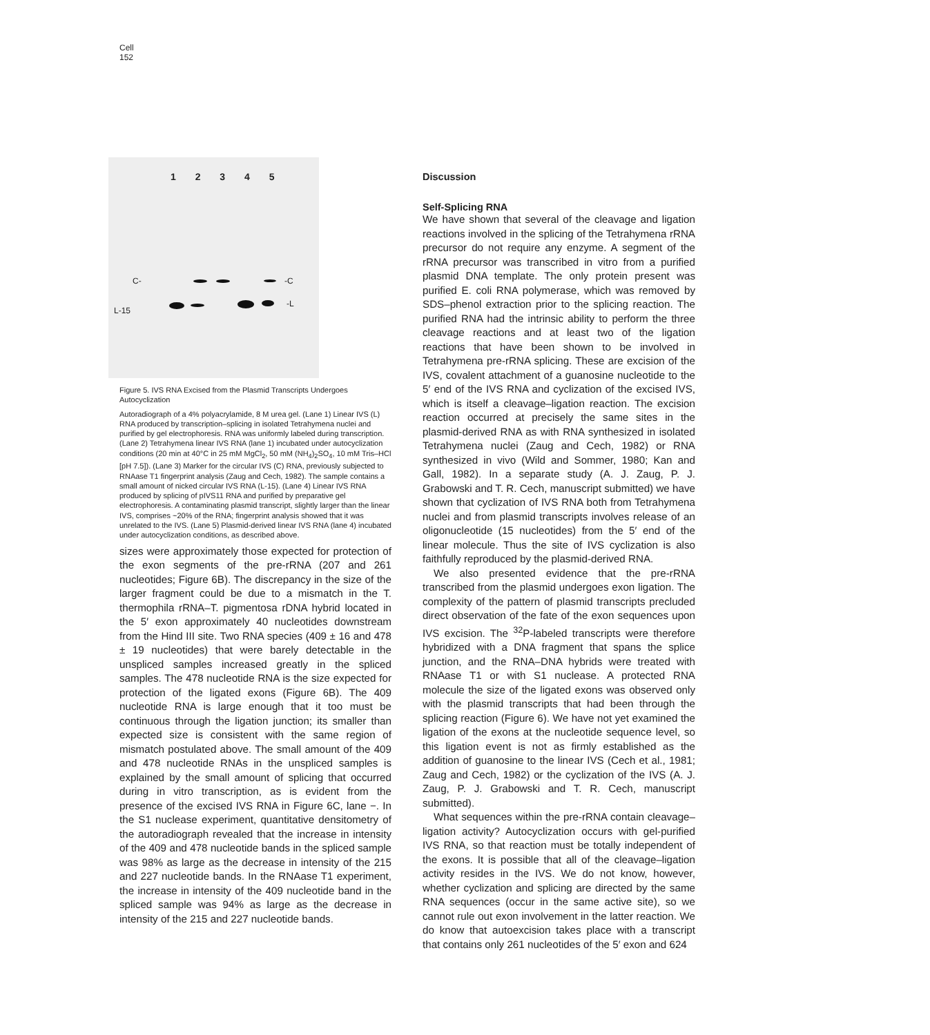Cell
152
1 2 3 4 5
C- -C
-L
L-15
Figure 5. IVS RNA Excised from the Plasmid Transcripts Undergoes Autocyclization
Autoradiograph of a 4% polyacrylamide, 8 M urea gel. (Lane 1) Linear IVS (L) RNA produced by transcription–splicing in isolated Tetrahymena nuclei and purified by gel electrophoresis. RNA was uniformly labeled during transcription. (Lane 2) Tetrahymena linear IVS RNA (lane 1) incubated under autocyclization conditions (20 min at 40°C in 25 mM MgCl<sub>2</sub>, 50 mM (NH<sub>4</sub>)<sub>2</sub>SO<sub>4</sub>, 10 mM Tris–HCl [pH 7.5]). (Lane 3) Marker for the circular IVS (C) RNA, previously subjected to RNAase T1 fingerprint analysis (Zaug and Cech, 1982). The sample contains a small amount of nicked circular IVS RNA (L-15). (Lane 4) Linear IVS RNA produced by splicing of pIVS11 RNA and purified by preparative gel electrophoresis. A contaminating plasmid transcript, slightly larger than the linear IVS, comprises ~20% of the RNA; fingerprint analysis showed that it was unrelated to the IVS. (Lane 5) Plasmid-derived linear IVS RNA (lane 4) incubated under autocyclization conditions, as described above.
sizes were approximately those expected for protection of the exon segments of the pre-rRNA (207 and 261 nucleotides; Figure 6B). The discrepancy in the size of the larger fragment could be due to a mismatch in the T. thermophila rRNA–T. pigmentosa rDNA hybrid located in the 5′ exon approximately 40 nucleotides downstream from the Hind III site. Two RNA species (409 ± 16 and 478 ± 19 nucleotides) that were barely detectable in the unspliced samples increased greatly in the spliced samples. The 478 nucleotide RNA is the size expected for protection of the ligated exons (Figure 6B). The 409 nucleotide RNA is large enough that it too must be continuous through the ligation junction; its smaller than expected size is consistent with the same region of mismatch postulated above. The small amount of the 409 and 478 nucleotide RNAs in the unspliced samples is explained by the small amount of splicing that occurred during in vitro transcription, as is evident from the presence of the excised IVS RNA in Figure 6C, lane −. In the S1 nuclease experiment, quantitative densitometry of the autoradiograph revealed that the increase in intensity of the 409 and 478 nucleotide bands in the spliced sample was 98% as large as the decrease in intensity of the 215 and 227 nucleotide bands. In the RNAase T1 experiment, the increase in intensity of the 409 nucleotide band in the spliced sample was 94% as large as the decrease in intensity of the 215 and 227 nucleotide bands.
Discussion
Self-Splicing RNA
We have shown that several of the cleavage and ligation reactions involved in the splicing of the Tetrahymena rRNA precursor do not require any enzyme. A segment of the rRNA precursor was transcribed in vitro from a purified plasmid DNA template. The only protein present was purified E. coli RNA polymerase, which was removed by SDS–phenol extraction prior to the splicing reaction. The purified RNA had the intrinsic ability to perform the three cleavage reactions and at least two of the ligation reactions that have been shown to be involved in Tetrahymena pre-rRNA splicing. These are excision of the IVS, covalent attachment of a guanosine nucleotide to the 5′ end of the IVS RNA and cyclization of the excised IVS, which is itself a cleavage–ligation reaction. The excision reaction occurred at precisely the same sites in the plasmid-derived RNA as with RNA synthesized in isolated Tetrahymena nuclei (Zaug and Cech, 1982) or RNA synthesized in vivo (Wild and Sommer, 1980; Kan and Gall, 1982). In a separate study (A. J. Zaug, P. J. Grabowski and T. R. Cech, manuscript submitted) we have shown that cyclization of IVS RNA both from Tetrahymena nuclei and from plasmid transcripts involves release of an oligonucleotide (15 nucleotides) from the 5′ end of the linear molecule. Thus the site of IVS cyclization is also faithfully reproduced by the plasmid-derived RNA.
We also presented evidence that the pre-rRNA transcribed from the plasmid undergoes exon ligation. The complexity of the pattern of plasmid transcripts precluded direct observation of the fate of the exon sequences upon IVS excision. The <sup>32</sup>P-labeled transcripts were therefore hybridized with a DNA fragment that spans the splice junction, and the RNA–DNA hybrids were treated with RNAase T1 or with S1 nuclease. A protected RNA molecule the size of the ligated exons was observed only with the plasmid transcripts that had been through the splicing reaction (Figure 6). We have not yet examined the ligation of the exons at the nucleotide sequence level, so this ligation event is not as firmly established as the addition of guanosine to the linear IVS (Cech et al., 1981; Zaug and Cech, 1982) or the cyclization of the IVS (A. J. Zaug, P. J. Grabowski and T. R. Cech, manuscript submitted).
What sequences within the pre-rRNA contain cleavage–ligation activity? Autocyclization occurs with gel-purified IVS RNA, so that reaction must be totally independent of the exons. It is possible that all of the cleavage–ligation activity resides in the IVS. We do not know, however, whether cyclization and splicing are directed by the same RNA sequences (occur in the same active site), so we cannot rule out exon involvement in the latter reaction. We do know that autoexcision takes place with a transcript that contains only 261 nucleotides of the 5′ exon and 624